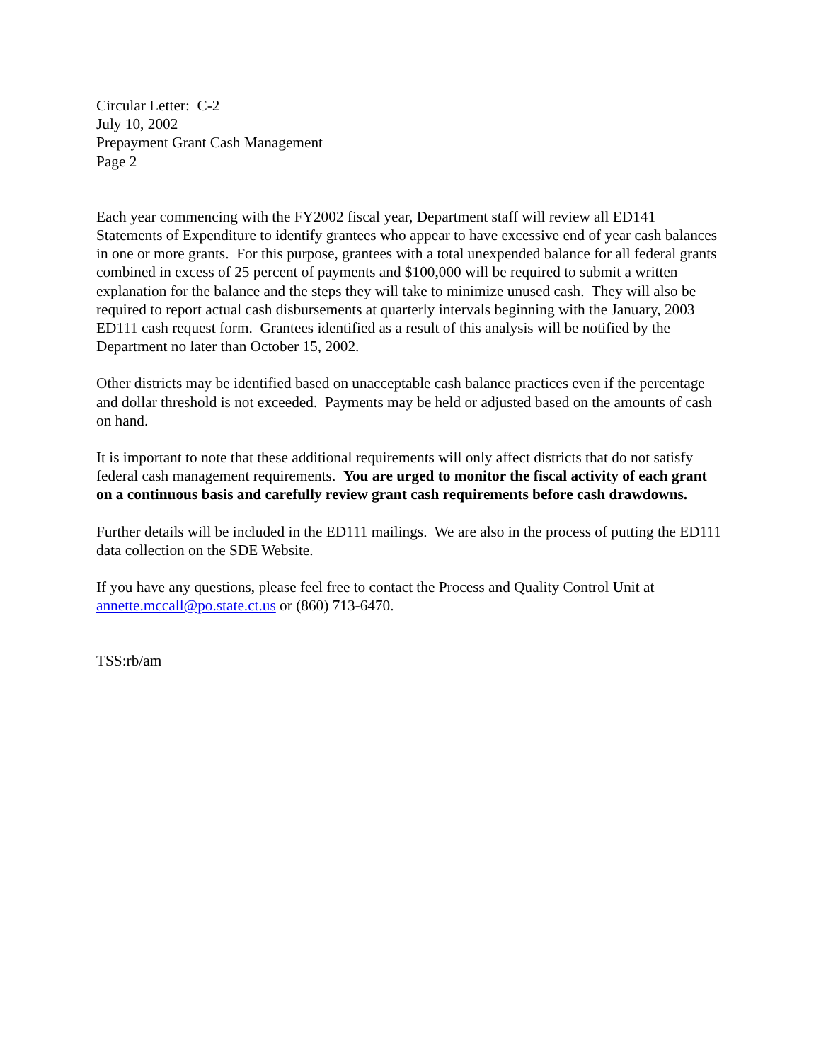Circular Letter: C-2
July 10, 2002
Prepayment Grant Cash Management
Page 2
Each year commencing with the FY2002 fiscal year, Department staff will review all ED141 Statements of Expenditure to identify grantees who appear to have excessive end of year cash balances in one or more grants. For this purpose, grantees with a total unexpended balance for all federal grants combined in excess of 25 percent of payments and $100,000 will be required to submit a written explanation for the balance and the steps they will take to minimize unused cash. They will also be required to report actual cash disbursements at quarterly intervals beginning with the January, 2003 ED111 cash request form. Grantees identified as a result of this analysis will be notified by the Department no later than October 15, 2002.
Other districts may be identified based on unacceptable cash balance practices even if the percentage and dollar threshold is not exceeded. Payments may be held or adjusted based on the amounts of cash on hand.
It is important to note that these additional requirements will only affect districts that do not satisfy federal cash management requirements. You are urged to monitor the fiscal activity of each grant on a continuous basis and carefully review grant cash requirements before cash drawdowns.
Further details will be included in the ED111 mailings. We are also in the process of putting the ED111 data collection on the SDE Website.
If you have any questions, please feel free to contact the Process and Quality Control Unit at annette.mccall@po.state.ct.us or (860) 713-6470.
TSS:rb/am